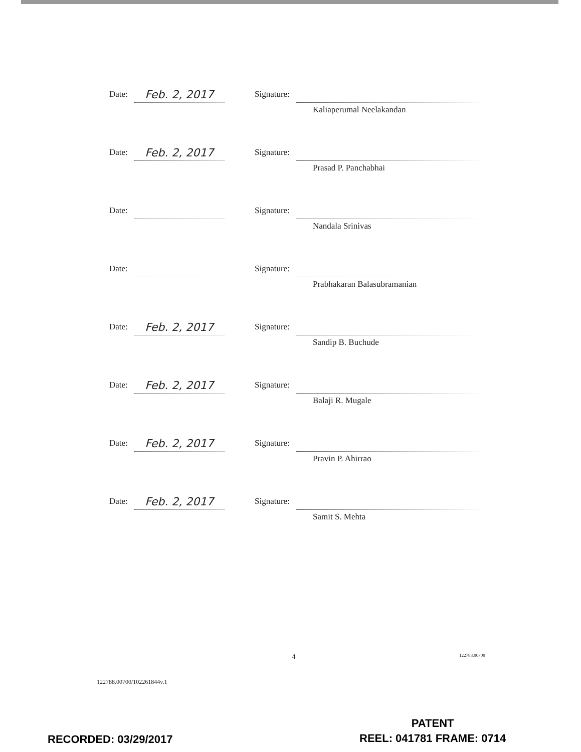Date:
Feb. 2, 2017
Signature:
Kaliaperumal Neelakandan
Date:
Feb. 2, 2017
Signature:
Prasad P. Panchabhai
Date: Signature:
Nandala Srinivas
Date: Signature:
Prabhakaran Balasubramanian
Date:
Feb. 2, 2017
Signature:
Sandip B. Buchude
Date:
Feb. 2, 2017
Signature:
Balaji R. Mugale
Date:
Feb. 2, 2017
Signature:
Pravin P. Ahirrao
Date:
Feb. 2, 2017
Signature:
Samit S. Mehta
4 122788.00700
122788.00700/102261844v.1
RECORDED: 03/29/2017
PATENT
REEL: 041781 FRAME: 0714